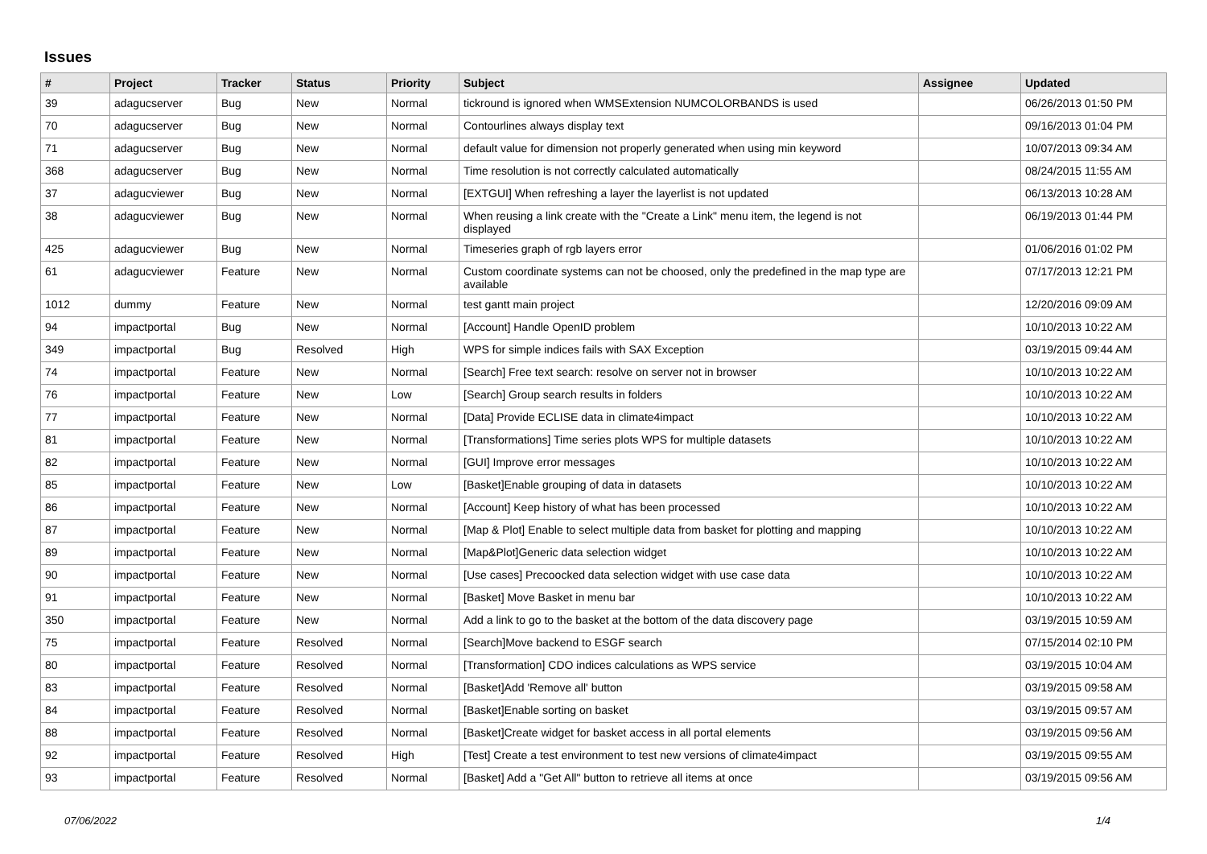Issues
| # | Project | Tracker | Status | Priority | Subject | Assignee | Updated |
| --- | --- | --- | --- | --- | --- | --- | --- |
| 39 | adagucserver | Bug | New | Normal | tickround is ignored when WMSExtension NUMCOLORBANDS is used | | 06/26/2013 01:50 PM |
| 70 | adagucserver | Bug | New | Normal | Contourlines always display text | | 09/16/2013 01:04 PM |
| 71 | adagucserver | Bug | New | Normal | default value for dimension not properly generated when using min keyword | | 10/07/2013 09:34 AM |
| 368 | adagucserver | Bug | New | Normal | Time resolution is not correctly calculated automatically | | 08/24/2015 11:55 AM |
| 37 | adagucviewer | Bug | New | Normal | [EXTGUI] When refreshing a layer the layerlist is not updated | | 06/13/2013 10:28 AM |
| 38 | adagucviewer | Bug | New | Normal | When reusing a link create with the "Create a Link" menu item, the legend is not displayed | | 06/19/2013 01:44 PM |
| 425 | adagucviewer | Bug | New | Normal | Timeseries graph of rgb layers error | | 01/06/2016 01:02 PM |
| 61 | adagucviewer | Feature | New | Normal | Custom coordinate systems can not be choosed, only the predefined in the map type are available | | 07/17/2013 12:21 PM |
| 1012 | dummy | Feature | New | Normal | test gantt main project | | 12/20/2016 09:09 AM |
| 94 | impactportal | Bug | New | Normal | [Account] Handle OpenID problem | | 10/10/2013 10:22 AM |
| 349 | impactportal | Bug | Resolved | High | WPS for simple indices fails with SAX Exception | | 03/19/2015 09:44 AM |
| 74 | impactportal | Feature | New | Normal | [Search] Free text search: resolve on server not in browser | | 10/10/2013 10:22 AM |
| 76 | impactportal | Feature | New | Low | [Search] Group search results in folders | | 10/10/2013 10:22 AM |
| 77 | impactportal | Feature | New | Normal | [Data] Provide ECLISE data in climate4impact | | 10/10/2013 10:22 AM |
| 81 | impactportal | Feature | New | Normal | [Transformations] Time series plots WPS for multiple datasets | | 10/10/2013 10:22 AM |
| 82 | impactportal | Feature | New | Normal | [GUI] Improve error messages | | 10/10/2013 10:22 AM |
| 85 | impactportal | Feature | New | Low | [Basket]Enable grouping of data in datasets | | 10/10/2013 10:22 AM |
| 86 | impactportal | Feature | New | Normal | [Account] Keep history of what has been processed | | 10/10/2013 10:22 AM |
| 87 | impactportal | Feature | New | Normal | [Map & Plot] Enable to select multiple data from basket for plotting and mapping | | 10/10/2013 10:22 AM |
| 89 | impactportal | Feature | New | Normal | [Map&Plot]Generic data selection widget | | 10/10/2013 10:22 AM |
| 90 | impactportal | Feature | New | Normal | [Use cases] Precoocked data selection widget with use case data | | 10/10/2013 10:22 AM |
| 91 | impactportal | Feature | New | Normal | [Basket] Move Basket in menu bar | | 10/10/2013 10:22 AM |
| 350 | impactportal | Feature | New | Normal | Add a link to go to the basket at the bottom of the data discovery page | | 03/19/2015 10:59 AM |
| 75 | impactportal | Feature | Resolved | Normal | [Search]Move backend to ESGF search | | 07/15/2014 02:10 PM |
| 80 | impactportal | Feature | Resolved | Normal | [Transformation] CDO indices calculations as WPS service | | 03/19/2015 10:04 AM |
| 83 | impactportal | Feature | Resolved | Normal | [Basket]Add 'Remove all' button | | 03/19/2015 09:58 AM |
| 84 | impactportal | Feature | Resolved | Normal | [Basket]Enable sorting on basket | | 03/19/2015 09:57 AM |
| 88 | impactportal | Feature | Resolved | Normal | [Basket]Create widget for basket access in all portal elements | | 03/19/2015 09:56 AM |
| 92 | impactportal | Feature | Resolved | High | [Test] Create a test environment to test new versions of climate4impact | | 03/19/2015 09:55 AM |
| 93 | impactportal | Feature | Resolved | Normal | [Basket] Add a "Get All" button to retrieve all items at once | | 03/19/2015 09:56 AM |
07/06/2022 1/4